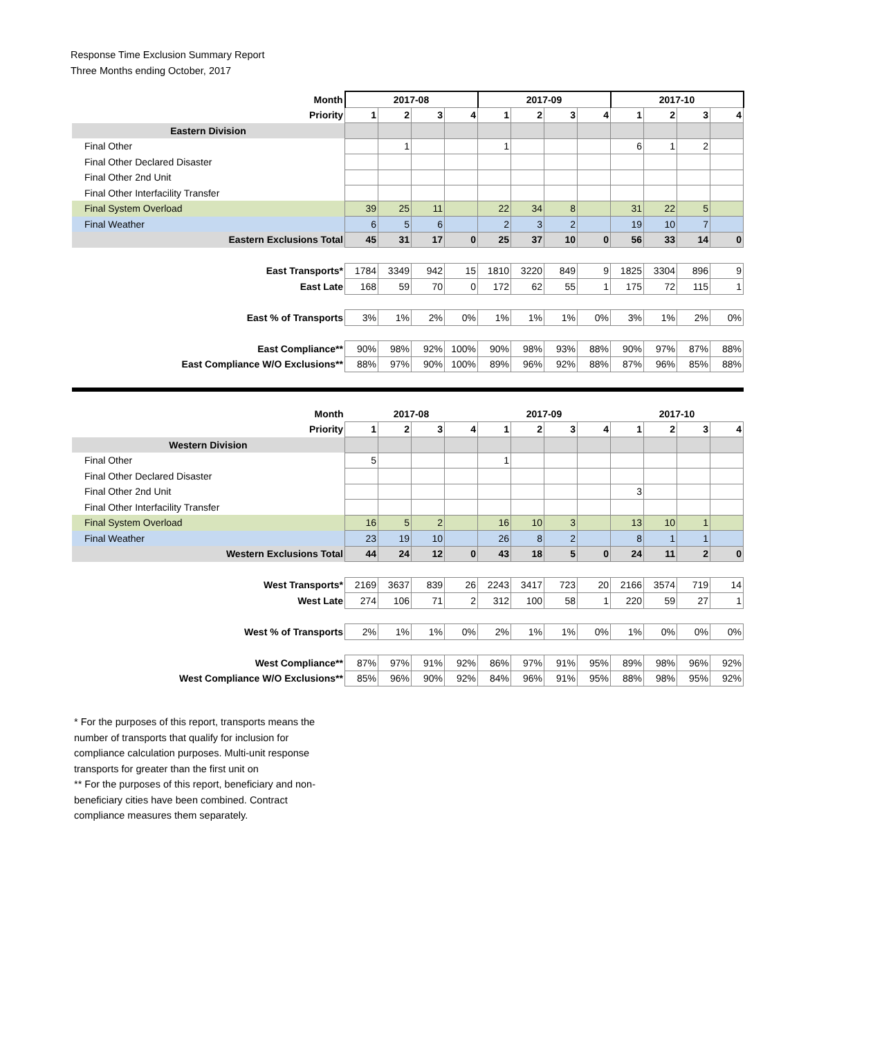Response Time Exclusion Summary Report
Three Months ending October, 2017
| Month | 2017-08 | | | | 2017-09 | | | | 2017-10 | | | |
| Priority | 1 | 2 | 3 | 4 | 1 | 2 | 3 | 4 | 1 | 2 | 3 | 4 |
| Eastern Division | | | | | | | | | | | | |
| Final Other | | 1 | | | 1 | | | | 6 | 1 | 2 | |
| Final Other Declared Disaster | | | | | | | | | | | | |
| Final Other 2nd Unit | | | | | | | | | | | | |
| Final Other Interfacility Transfer | | | | | | | | | | | | |
| Final System Overload | 39 | 25 | 11 | | 22 | 34 | 8 | | 31 | 22 | 5 | |
| Final Weather | 6 | 5 | 6 | | 2 | 3 | 2 | | 19 | 10 | 7 | |
| Eastern Exclusions Total | 45 | 31 | 17 | 0 | 25 | 37 | 10 | 0 | 56 | 33 | 14 | 0 |
| East Transports* | 1784 | 3349 | 942 | 15 | 1810 | 3220 | 849 | 9 | 1825 | 3304 | 896 | 9 |
| East Late | 168 | 59 | 70 | 0 | 172 | 62 | 55 | 1 | 175 | 72 | 115 | 1 |
| East % of Transports | 3% | 1% | 2% | 0% | 1% | 1% | 1% | 0% | 3% | 1% | 2% | 0% |
| East Compliance** | 90% | 98% | 92% | 100% | 90% | 98% | 93% | 88% | 90% | 97% | 87% | 88% |
| East Compliance W/O Exclusions** | 88% | 97% | 90% | 100% | 89% | 96% | 92% | 88% | 87% | 96% | 85% | 88% |
| Month | 2017-08 | | | | 2017-09 | | | | 2017-10 | | | |
| Priority | 1 | 2 | 3 | 4 | 1 | 2 | 3 | 4 | 1 | 2 | 3 | 4 |
| Western Division | | | | | | | | | | | | |
| Final Other | 5 | | | | 1 | | | | | | | |
| Final Other Declared Disaster | | | | | | | | | | | | |
| Final Other 2nd Unit | | | | | | | | | 3 | | | |
| Final Other Interfacility Transfer | | | | | | | | | | | | |
| Final System Overload | 16 | 5 | 2 | | 16 | 10 | 3 | | 13 | 10 | 1 | |
| Final Weather | 23 | 19 | 10 | | 26 | 8 | 2 | | 8 | 1 | 1 | |
| Western Exclusions Total | 44 | 24 | 12 | 0 | 43 | 18 | 5 | 0 | 24 | 11 | 2 | 0 |
| West Transports* | 2169 | 3637 | 839 | 26 | 2243 | 3417 | 723 | 20 | 2166 | 3574 | 719 | 14 |
| West Late | 274 | 106 | 71 | 2 | 312 | 100 | 58 | 1 | 220 | 59 | 27 | 1 |
| West % of Transports | 2% | 1% | 1% | 0% | 2% | 1% | 1% | 0% | 1% | 0% | 0% | 0% |
| West Compliance** | 87% | 97% | 91% | 92% | 86% | 97% | 91% | 95% | 89% | 98% | 96% | 92% |
| West Compliance W/O Exclusions** | 85% | 96% | 90% | 92% | 84% | 96% | 91% | 95% | 88% | 98% | 95% | 92% |
* For the purposes of this report, transports means the number of transports that qualify for inclusion for compliance calculation purposes. Multi-unit response transports for greater than the first unit on
** For the purposes of this report, beneficiary and non-beneficiary cities have been combined. Contract compliance measures them separately.